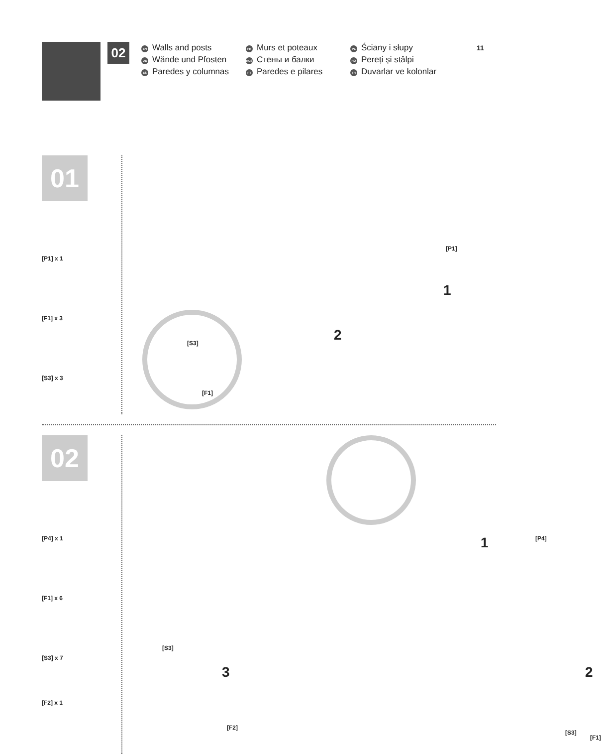02
EN Walls and posts
DE Wände und Pfosten
ES Paredes y columnas
FR Murs et poteaux
RUS Стены и балки
PT Paredes e pilares
PL Ściany i słupy
RO Pereți și stâlpi
TR Duvarlar ve kolonlar
11
01
[P1] x 1
[F1] x 3
[S3] x 3
[P1]
1
2 [S3]
[F1]
02
[P4] x 1
[F1] x 6
[S3] x 7
[F2] x 1
1 [P4]
[S3]
3
[F2]
2
[S3]
[F1]